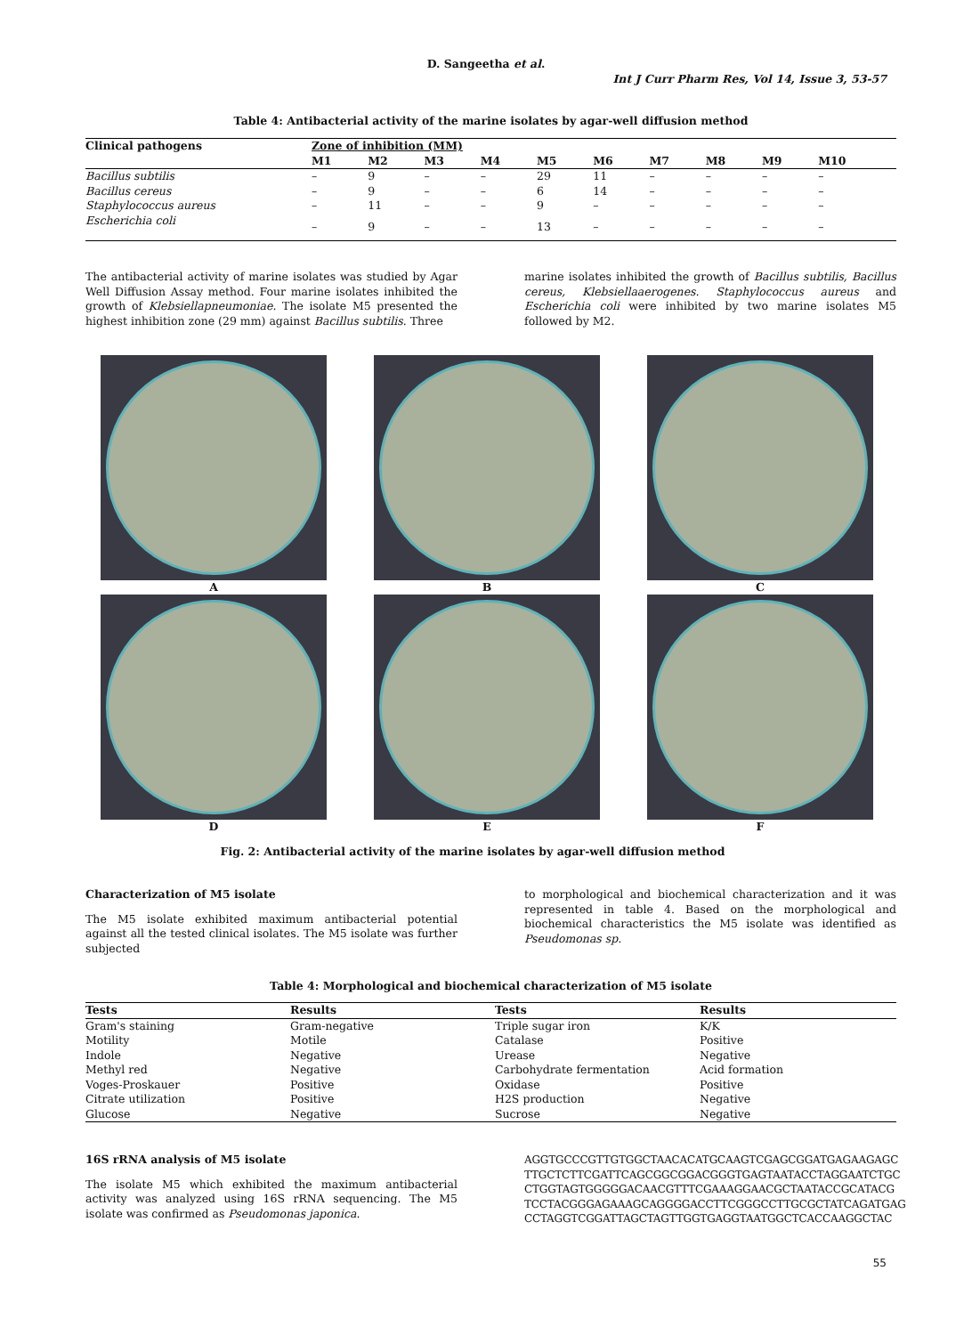D. Sangeetha et al.
Int J Curr Pharm Res, Vol 14, Issue 3, 53-57
Table 4: Antibacterial activity of the marine isolates by agar-well diffusion method
| Clinical pathogens | Zone of inhibition (MM) | | | | | | | | | |
| --- | --- | --- | --- | --- | --- | --- | --- | --- | --- | --- |
| | M1 | M2 | M3 | M4 | M5 | M6 | M7 | M8 | M9 | M10 |
| Bacillus subtilis | – | 9 | – | – | 29 | 11 | – | – | – | – |
| Bacillus cereus | – | 9 | – | – | 6 | 14 | – | – | – | – |
| Staphylococcus aureus | – | 11 | – | – | 9 | – | – | – | – | – |
| Escherichia coli | – | 9 | – | – | 13 | – | – | – | – | – |
The antibacterial activity of marine isolates was studied by Agar Well Diffusion Assay method. Four marine isolates inhibited the growth of Klebsiellapneumoniae. The isolate M5 presented the highest inhibition zone (29 mm) against Bacillus subtilis. Three
marine isolates inhibited the growth of Bacillus subtilis, Bacillus cereus, Klebsiellaaerogenes. Staphylococcus aureus and Escherichia coli were inhibited by two marine isolates M5 followed by M2.
A
B
C
D
E
F
Fig. 2: Antibacterial activity of the marine isolates by agar-well diffusion method
Characterization of M5 isolate
The M5 isolate exhibited maximum antibacterial potential against all the tested clinical isolates. The M5 isolate was further subjected
to morphological and biochemical characterization and it was represented in table 4. Based on the morphological and biochemical characteristics the M5 isolate was identified as Pseudomonas sp.
Table 4: Morphological and biochemical characterization of M5 isolate
| Tests | Results | Tests | Results |
| --- | --- | --- | --- |
| Gram's staining | Gram-negative | Triple sugar iron | K/K |
| Motility | Motile | Catalase | Positive |
| Indole | Negative | Urease | Negative |
| Methyl red | Negative | Carbohydrate fermentation | Acid formation |
| Voges-Proskauer | Positive | Oxidase | Positive |
| Citrate utilization | Positive | H2S production | Negative |
| Glucose | Negative | Sucrose | Negative |
16S rRNA analysis of M5 isolate
The isolate M5 which exhibited the maximum antibacterial activity was analyzed using 16S rRNA sequencing. The M5 isolate was confirmed as Pseudomonas japonica.
AGGTGCCCGTTGTGGCTAACACATGCAAGTCGAGCGGATGAGAAGAGC TTGCTCTTCGATTCAGCGGCGGACGGGTGAGTAATACCTAGGAATCTGC CTGGTAGTGGGGGACAACGTTTCGAAAGGAACGCTAATACCGCATACG TCCTACGGGAGAAAGCAGGGGACCTTCGGGCCTTGCGCTATCAGATGAG CCTAGGTCGGATTAGCTAGTTGGTGAGGTAATGGCTCACCAAGGCTAC
55